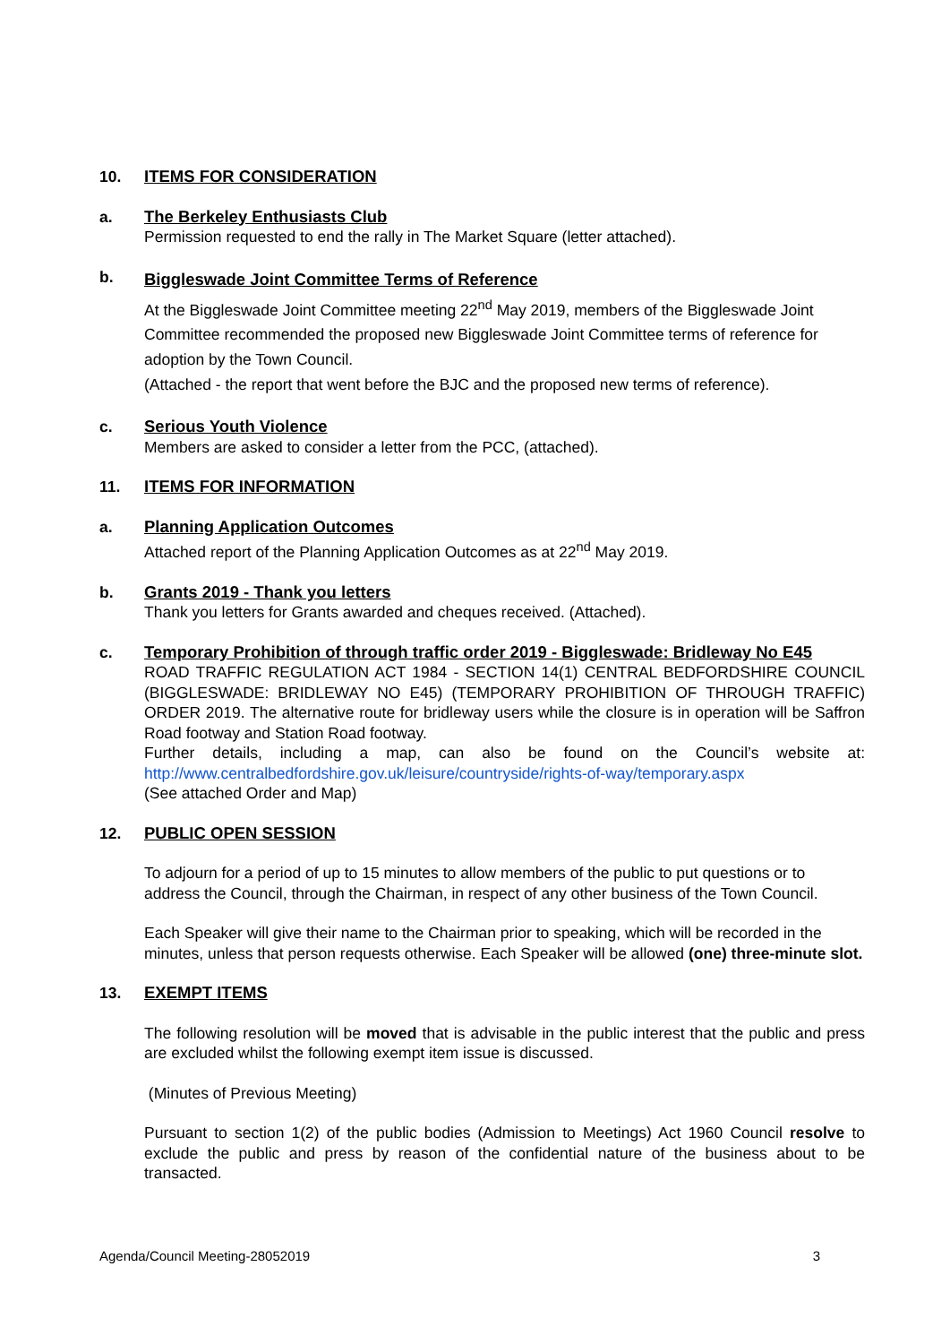10. ITEMS FOR CONSIDERATION
a. The Berkeley Enthusiasts Club
Permission requested to end the rally in The Market Square (letter attached).
b.
Biggleswade Joint Committee Terms of Reference
At the Biggleswade Joint Committee meeting 22<sup>nd</sup> May 2019, members of the Biggleswade Joint Committee recommended the proposed new Biggleswade Joint Committee terms of reference for adoption by the Town Council.
(Attached - the report that went before the BJC and the proposed new terms of reference).
c. Serious Youth Violence
Members are asked to consider a letter from the PCC, (attached).
11. ITEMS FOR INFORMATION
a. Planning Application Outcomes
Attached report of the Planning Application Outcomes as at 22<sup>nd</sup> May 2019.
b. Grants 2019 - Thank you letters
Thank you letters for Grants awarded and cheques received. (Attached).
c. Temporary Prohibition of through traffic order 2019 - Biggleswade: Bridleway No E45
ROAD TRAFFIC REGULATION ACT 1984 - SECTION 14(1) CENTRAL BEDFORDSHIRE COUNCIL (BIGGLESWADE: BRIDLEWAY NO E45) (TEMPORARY PROHIBITION OF THROUGH TRAFFIC) ORDER 2019. The alternative route for bridleway users while the closure is in operation will be Saffron Road footway and Station Road footway.
Further details, including a map, can also be found on the Council’s website at: http://www.centralbedfordshire.gov.uk/leisure/countryside/rights-of-way/temporary.aspx
(See attached Order and Map)
12. PUBLIC OPEN SESSION
To adjourn for a period of up to 15 minutes to allow members of the public to put questions or to address the Council, through the Chairman, in respect of any other business of the Town Council.
Each Speaker will give their name to the Chairman prior to speaking, which will be recorded in the minutes, unless that person requests otherwise. Each Speaker will be allowed (one) three-minute slot.
13. EXEMPT ITEMS
The following resolution will be moved that is advisable in the public interest that the public and press are excluded whilst the following exempt item issue is discussed.
(Minutes of Previous Meeting)
Pursuant to section 1(2) of the public bodies (Admission to Meetings) Act 1960 Council resolve to exclude the public and press by reason of the confidential nature of the business about to be transacted.
Agenda/Council Meeting-28052019 3